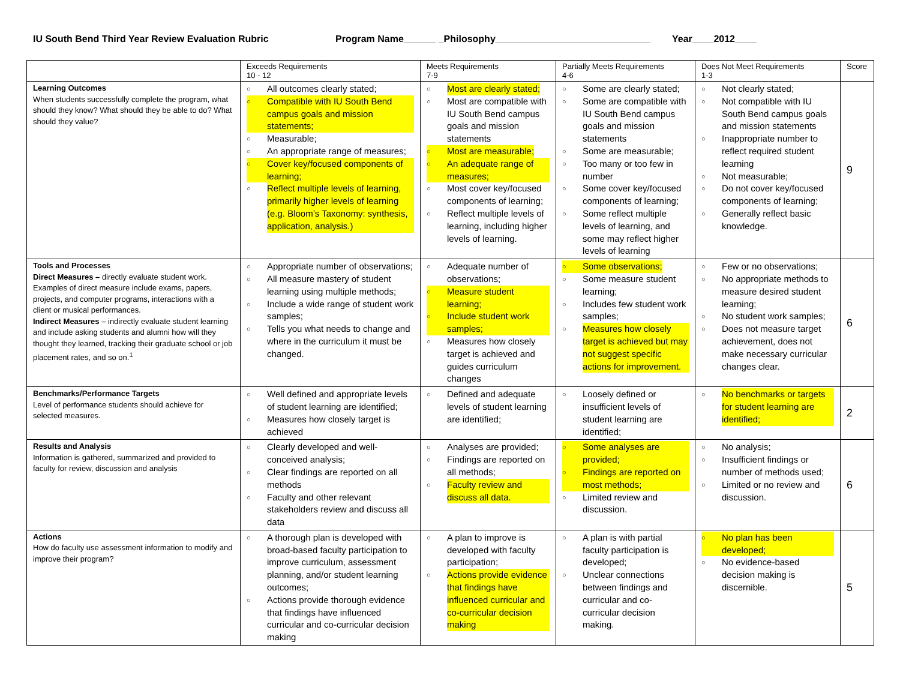IU South Bend Third Year Review Evaluation Rubric Program Name______ _Philosophy_____________________________ Year____2012____
| | Exceeds Requirements 10 - 12 | Meets Requirements 7-9 | Partially Meets Requirements 4-6 | Does Not Meet Requirements 1-3 | Score |
| --- | --- | --- | --- | --- | --- |
| Learning Outcomes When students successfully complete the program, what should they know? What should they be able to do? What should they value? | ○ All outcomes clearly stated; ○ Compatible with IU South Bend campus goals and mission statements; ○ Measurable; ○ An appropriate range of measures; ○ Cover key/focused components of learning; ○ Reflect multiple levels of learning, primarily higher levels of learning (e.g. Bloom’s Taxonomy: synthesis, application, analysis.) | ○ Most are clearly stated; ○ Most are compatible with IU South Bend campus goals and mission statements ○ Most are measurable; ○ An adequate range of measures; ○ Most cover key/focused components of learning; ○ Reflect multiple levels of learning, including higher levels of learning. | ○ Some are clearly stated; ○ Some are compatible with IU South Bend campus goals and mission statements ○ Some are measurable; ○ Too many or too few in number ○ Some cover key/focused components of learning; ○ Some reflect multiple levels of learning, and some may reflect higher levels of learning | ○ Not clearly stated; ○ Not compatible with IU South Bend campus goals and mission statements ○ Inappropriate number to reflect required student learning ○ Not measurable; ○ Do not cover key/focused components of learning; ○ Generally reflect basic knowledge. | 9 |
| Tools and Processes Direct Measures – directly evaluate student work. Examples of direct measure include exams, papers, projects, and computer programs, interactions with a client or musical performances. Indirect Measures – indirectly evaluate student learning and include asking students and alumni how will they thought they learned, tracking their graduate school or job placement rates, and so on.<sup>1</sup> | ○ Appropriate number of observations; ○ All measure mastery of student learning using multiple methods; ○ Include a wide range of student work samples; ○ Tells you what needs to change and where in the curriculum it must be changed. | ○ Adequate number of observations; ○ Measure student learning; ○ Include student work samples; ○ Measures how closely target is achieved and guides curriculum changes | ○ Some observations; ○ Some measure student learning; ○ Includes few student work samples; ○ Measures how closely target is achieved but may not suggest specific actions for improvement. | ○ Few or no observations; ○ No appropriate methods to measure desired student learning; ○ No student work samples; ○ Does not measure target achievement, does not make necessary curricular changes clear. | 6 |
| Benchmarks/Performance Targets Level of performance students should achieve for selected measures. | ○ Well defined and appropriate levels of student learning are identified; ○ Measures how closely target is achieved | ○ Defined and adequate levels of student learning are identified; | ○ Loosely defined or insufficient levels of student learning are identified; | ○ No benchmarks or targets for student learning are identified; | 2 |
| Results and Analysis Information is gathered, summarized and provided to faculty for review, discussion and analysis | ○ Clearly developed and well-conceived analysis; ○ Clear findings are reported on all methods ○ Faculty and other relevant stakeholders review and discuss all data | ○ Analyses are provided; ○ Findings are reported on all methods; ○ Faculty review and discuss all data. | ○ Some analyses are provided; ○ Findings are reported on most methods; ○ Limited review and discussion. | ○ No analysis; ○ Insufficient findings or number of methods used; ○ Limited or no review and discussion. | 6 |
| Actions How do faculty use assessment information to modify and improve their program? | ○ A thorough plan is developed with broad-based faculty participation to improve curriculum, assessment planning, and/or student learning outcomes; ○ Actions provide thorough evidence that findings have influenced curricular and co-curricular decision making | ○ A plan to improve is developed with faculty participation; ○ Actions provide evidence that findings have influenced curricular and co-curricular decision making | ○ A plan is with partial faculty participation is developed; ○ Unclear connections between findings and curricular and co-curricular decision making. | ○ No plan has been developed; ○ No evidence-based decision making is discernible. | 5 |